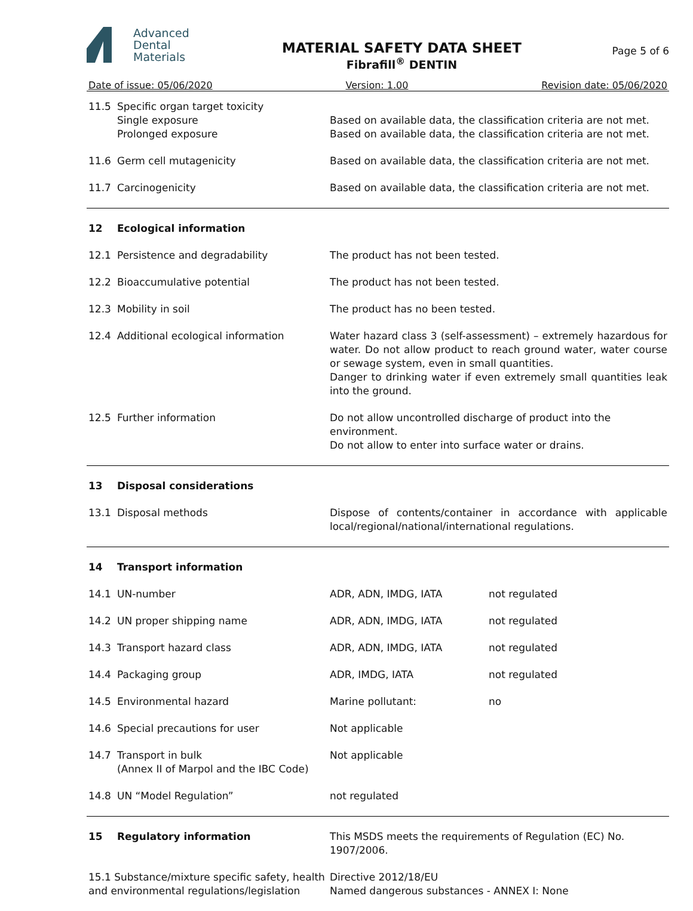Advanced
Dental
Materials
MATERIAL SAFETY DATA SHEET
Fibrafill<sup>®</sup> DENTIN
Page 5 of 6
Date of issue: 05/06/2020 Version: 1.00 Revision date: 05/06/2020
| 11.5 | Specific organ target toxicity Single exposure Prolonged exposure | Based on available data, the classification criteria are not met. Based on available data, the classification criteria are not met. | |
| 11.6 | Germ cell mutagenicity | Based on available data, the classification criteria are not met. | |
| 11.7 | Carcinogenicity | Based on available data, the classification criteria are not met. | |
| 12 | Ecological information | | |
| 12.1 | Persistence and degradability | The product has not been tested. | |
| 12.2 | Bioaccumulative potential | The product has not been tested. | |
| 12.3 | Mobility in soil | The product has no been tested. | |
| 12.4 | Additional ecological information | Water hazard class 3 (self-assessment) – extremely hazardous for water. Do not allow product to reach ground water, water course or sewage system, even in small quantities. Danger to drinking water if even extremely small quantities leak into the ground. | |
| 12.5 | Further information | Do not allow uncontrolled discharge of product into the environment. Do not allow to enter into surface water or drains. | |
| 13 | Disposal considerations | | |
| 13.1 | Disposal methods | Dispose of contents/container in accordance with applicable local/regional/national/international regulations. | |
| 14 | Transport information | | |
| 14.1 | UN-number | ADR, ADN, IMDG, IATA | not regulated |
| 14.2 | UN proper shipping name | ADR, ADN, IMDG, IATA | not regulated |
| 14.3 | Transport hazard class | ADR, ADN, IMDG, IATA | not regulated |
| 14.4 | Packaging group | ADR, IMDG, IATA | not regulated |
| 14.5 | Environmental hazard | Marine pollutant: | no |
| 14.6 | Special precautions for user | Not applicable | |
| 14.7 | Transport in bulk (Annex II of Marpol and the IBC Code) | Not applicable | |
| 14.8 | UN “Model Regulation” | not regulated | |
| 15 | Regulatory information | This MSDS meets the requirements of Regulation (EC) No. 1907/2006. | |
| 15.1 Substance/mixture specific safety, health and environmental regulations/legislation | | Directive 2012/18/EU Named dangerous substances - ANNEX I: None | |